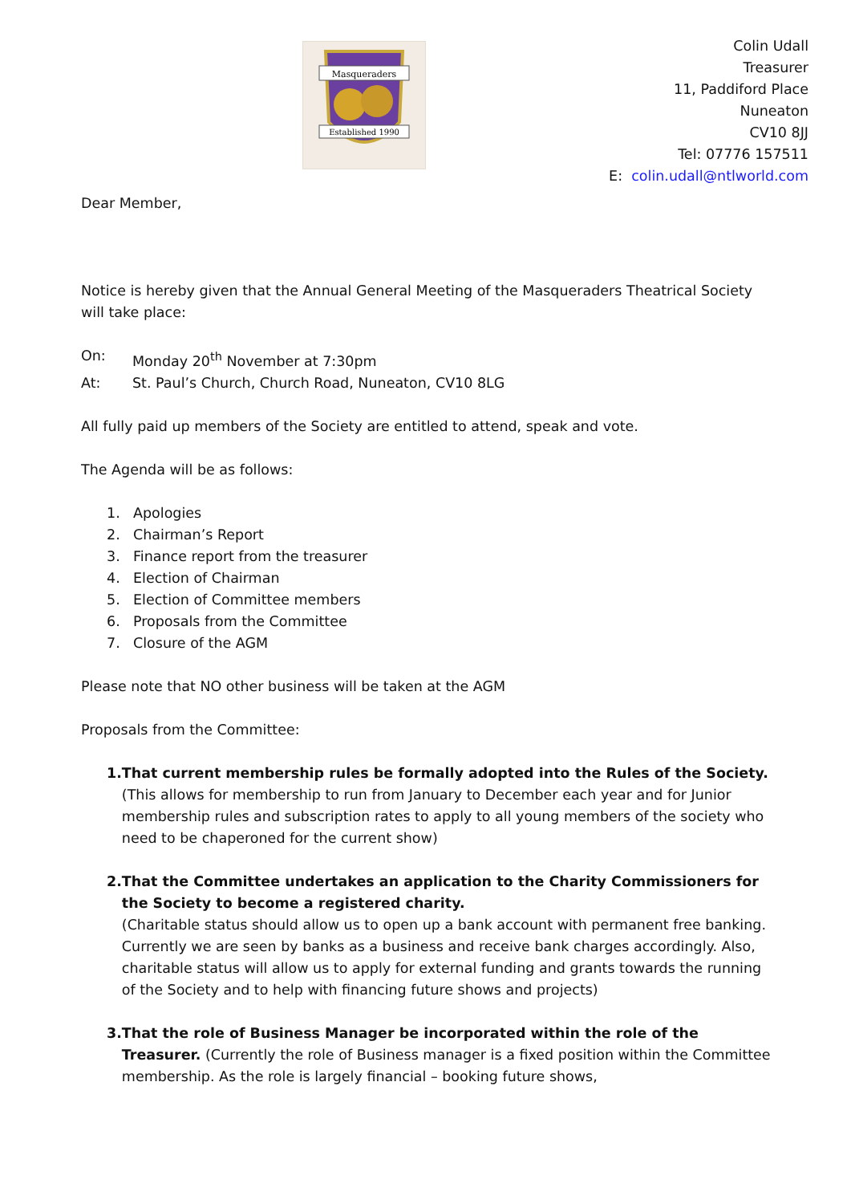Masqueraders
Established 1990
Colin Udall
Treasurer
11, Paddiford Place
Nuneaton
CV10 8JJ
Tel: 07776 157511
E: colin.udall@ntlworld.com
Dear Member,
Notice is hereby given that the Annual General Meeting of the Masqueraders Theatrical Society will take place:
On: Monday 20<sup>th</sup> November at 7:30pm
At: St. Paul’s Church, Church Road, Nuneaton, CV10 8LG
All fully paid up members of the Society are entitled to attend, speak and vote.
The Agenda will be as follows:
1. Apologies
2. Chairman’s Report
3. Finance report from the treasurer
4. Election of Chairman
5. Election of Committee members
6. Proposals from the Committee
7. Closure of the AGM
Please note that NO other business will be taken at the AGM
Proposals from the Committee:
1. That current membership rules be formally adopted into the Rules of the Society. (This allows for membership to run from January to December each year and for Junior membership rules and subscription rates to apply to all young members of the society who need to be chaperoned for the current show)
2. That the Committee undertakes an application to the Charity Commissioners for the Society to become a registered charity.
(Charitable status should allow us to open up a bank account with permanent free banking. Currently we are seen by banks as a business and receive bank charges accordingly. Also, charitable status will allow us to apply for external funding and grants towards the running of the Society and to help with financing future shows and projects)
3. That the role of Business Manager be incorporated within the role of the Treasurer. (Currently the role of Business manager is a fixed position within the Committee membership. As the role is largely financial – booking future shows,